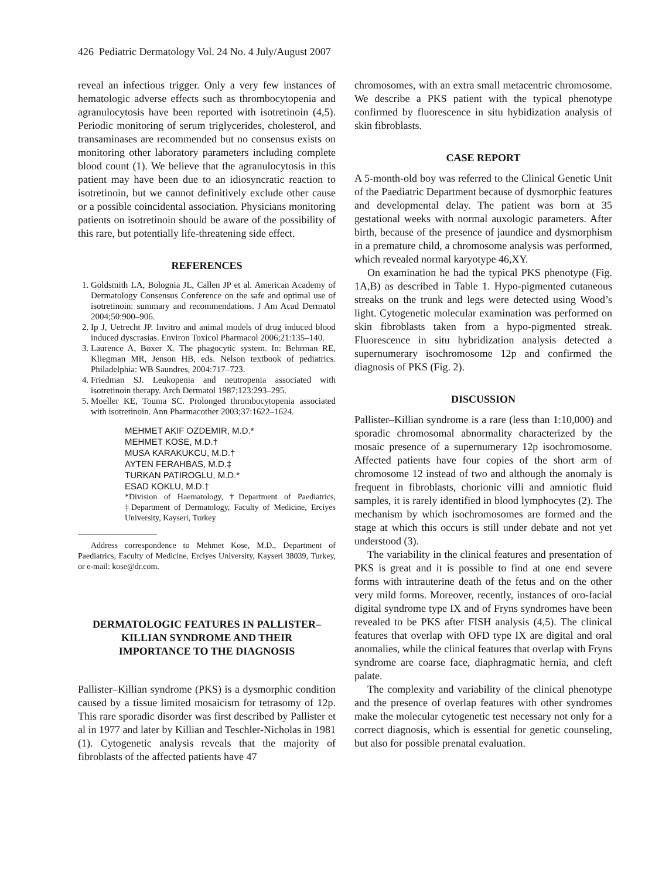426 Pediatric Dermatology Vol. 24 No. 4 July/August 2007
reveal an infectious trigger. Only a very few instances of hematologic adverse effects such as thrombocytopenia and agranulocytosis have been reported with isotretinoin (4,5). Periodic monitoring of serum triglycerides, cholesterol, and transaminases are recommended but no consensus exists on monitoring other laboratory parameters including complete blood count (1). We believe that the agranulocytosis in this patient may have been due to an idiosyncratic reaction to isotretinoin, but we cannot definitively exclude other cause or a possible coincidental association. Physicians monitoring patients on isotretinoin should be aware of the possibility of this rare, but potentially life-threatening side effect.
REFERENCES
1. Goldsmith LA, Bolognia JL, Callen JP et al. American Academy of Dermatology Consensus Conference on the safe and optimal use of isotretinoin: summary and recommendations. J Am Acad Dermatol 2004;50:900–906.
2. Ip J, Uetrecht JP. Invitro and animal models of drug induced blood induced dyscrasias. Environ Toxicol Pharmacol 2006;21:135–140.
3. Laurence A, Boxer X. The phagocytic system. In: Behrman RE, Kliegman MR, Jenson HB, eds. Nelson textbook of pediatrics. Philadelphia: WB Saundres, 2004:717–723.
4. Friedman SJ. Leukopenia and neutropenia associated with isotretinoin therapy. Arch Dermatol 1987;123:293–295.
5. Moeller KE, Touma SC. Prolonged thrombocytopenia associated with isotretinoin. Ann Pharmacother 2003;37:1622–1624.
MEHMET AKIF OZDEMIR, M.D.*
MEHMET KOSE, M.D.†
MUSA KARAKUKCU, M.D.†
AYTEN FERAHBAS, M.D.‡
TURKAN PATIROGLU, M.D.*
ESAD KOKLU, M.D.†
*Division of Haematology, †Department of Paediatrics, ‡Department of Dermatology, Faculty of Medicine, Erciyes University, Kayseri, Turkey
Address correspondence to Mehmet Kose, M.D., Department of Paediatrics, Faculty of Medicine, Erciyes University, Kayseri 38039, Turkey, or e-mail: kose@dr.com.
DERMATOLOGIC FEATURES IN PALLISTER–KILLIAN SYNDROME AND THEIR IMPORTANCE TO THE DIAGNOSIS
Pallister–Killian syndrome (PKS) is a dysmorphic condition caused by a tissue limited mosaicism for tetrasomy of 12p. This rare sporadic disorder was first described by Pallister et al in 1977 and later by Killian and Teschler-Nicholas in 1981 (1). Cytogenetic analysis reveals that the majority of fibroblasts of the affected patients have 47
chromosomes, with an extra small metacentric chromosome. We describe a PKS patient with the typical phenotype confirmed by fluorescence in situ hybidization analysis of skin fibroblasts.
CASE REPORT
A 5-month-old boy was referred to the Clinical Genetic Unit of the Paediatric Department because of dysmorphic features and developmental delay. The patient was born at 35 gestational weeks with normal auxologic parameters. After birth, because of the presence of jaundice and dysmorphism in a premature child, a chromosome analysis was performed, which revealed normal karyotype 46,XY.
On examination he had the typical PKS phenotype (Fig. 1A,B) as described in Table 1. Hypo-pigmented cutaneous streaks on the trunk and legs were detected using Wood’s light. Cytogenetic molecular examination was performed on skin fibroblasts taken from a hypo-pigmented streak. Fluorescence in situ hybridization analysis detected a supernumerary isochromosome 12p and confirmed the diagnosis of PKS (Fig. 2).
DISCUSSION
Pallister–Killian syndrome is a rare (less than 1:10,000) and sporadic chromosomal abnormality characterized by the mosaic presence of a supernumerary 12p isochromosome. Affected patients have four copies of the short arm of chromosome 12 instead of two and although the anomaly is frequent in fibroblasts, chorionic villi and amniotic fluid samples, it is rarely identified in blood lymphocytes (2). The mechanism by which isochromosomes are formed and the stage at which this occurs is still under debate and not yet understood (3).
The variability in the clinical features and presentation of PKS is great and it is possible to find at one end severe forms with intrauterine death of the fetus and on the other very mild forms. Moreover, recently, instances of oro-facial digital syndrome type IX and of Fryns syndromes have been revealed to be PKS after FISH analysis (4,5). The clinical features that overlap with OFD type IX are digital and oral anomalies, while the clinical features that overlap with Fryns syndrome are coarse face, diaphragmatic hernia, and cleft palate.
The complexity and variability of the clinical phenotype and the presence of overlap features with other syndromes make the molecular cytogenetic test necessary not only for a correct diagnosis, which is essential for genetic counseling, but also for possible prenatal evaluation.